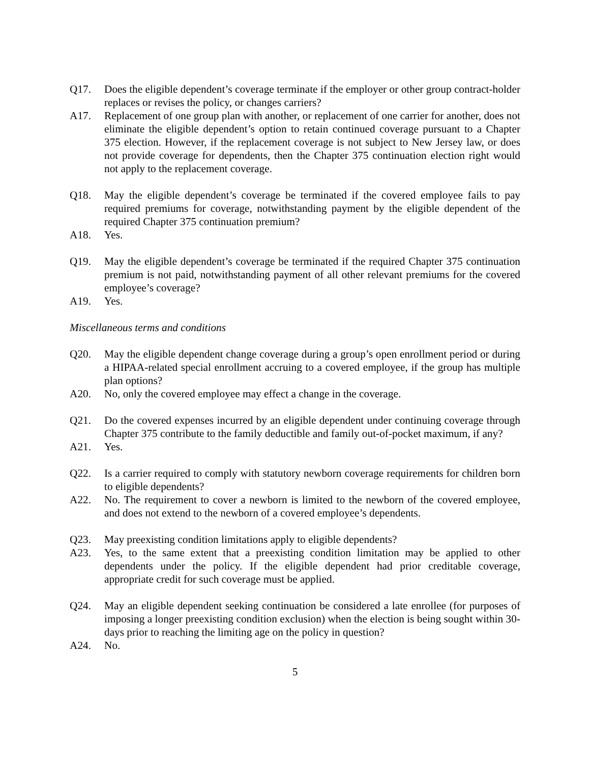Q17. Does the eligible dependent’s coverage terminate if the employer or other group contract-holder replaces or revises the policy, or changes carriers?
A17. Replacement of one group plan with another, or replacement of one carrier for another, does not eliminate the eligible dependent’s option to retain continued coverage pursuant to a Chapter 375 election. However, if the replacement coverage is not subject to New Jersey law, or does not provide coverage for dependents, then the Chapter 375 continuation election right would not apply to the replacement coverage.
Q18. May the eligible dependent’s coverage be terminated if the covered employee fails to pay required premiums for coverage, notwithstanding payment by the eligible dependent of the required Chapter 375 continuation premium?
A18. Yes.
Q19. May the eligible dependent’s coverage be terminated if the required Chapter 375 continuation premium is not paid, notwithstanding payment of all other relevant premiums for the covered employee’s coverage?
A19. Yes.
Miscellaneous terms and conditions
Q20. May the eligible dependent change coverage during a group’s open enrollment period or during a HIPAA-related special enrollment accruing to a covered employee, if the group has multiple plan options?
A20. No, only the covered employee may effect a change in the coverage.
Q21. Do the covered expenses incurred by an eligible dependent under continuing coverage through Chapter 375 contribute to the family deductible and family out-of-pocket maximum, if any?
A21. Yes.
Q22. Is a carrier required to comply with statutory newborn coverage requirements for children born to eligible dependents?
A22. No. The requirement to cover a newborn is limited to the newborn of the covered employee, and does not extend to the newborn of a covered employee’s dependents.
Q23. May preexisting condition limitations apply to eligible dependents?
A23. Yes, to the same extent that a preexisting condition limitation may be applied to other dependents under the policy. If the eligible dependent had prior creditable coverage, appropriate credit for such coverage must be applied.
Q24. May an eligible dependent seeking continuation be considered a late enrollee (for purposes of imposing a longer preexisting condition exclusion) when the election is being sought within 30-days prior to reaching the limiting age on the policy in question?
A24. No.
5